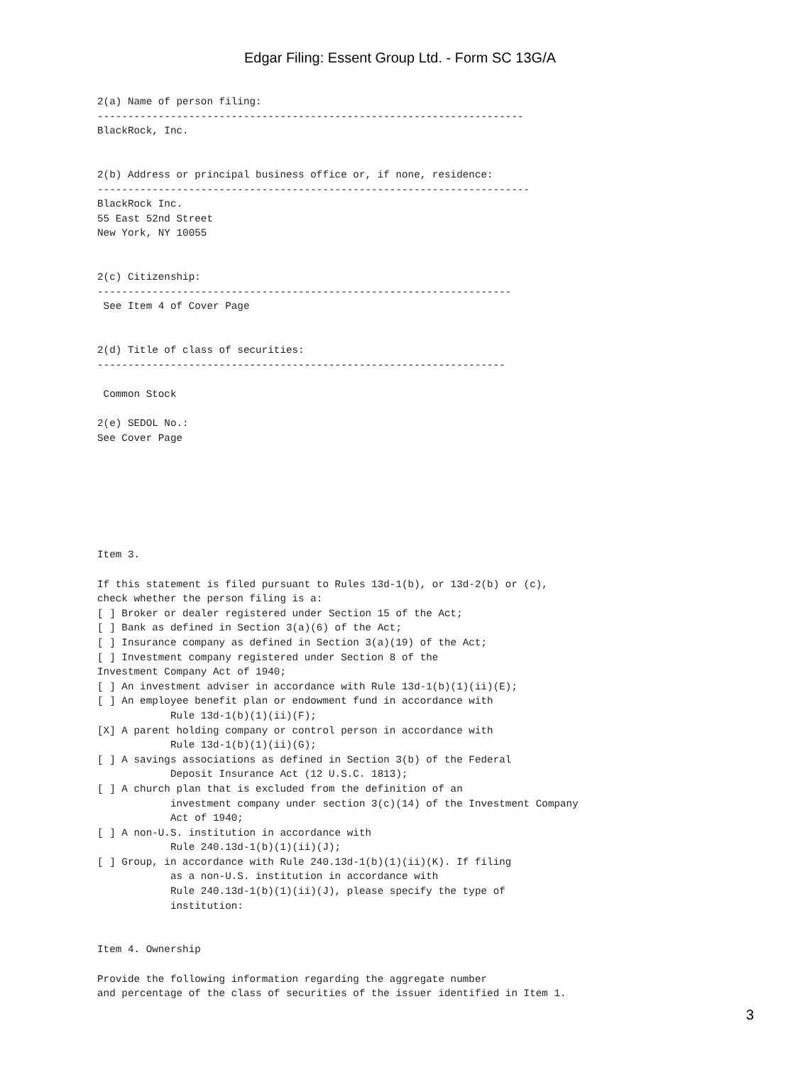Edgar Filing: Essent Group Ltd. - Form SC 13G/A
2(a) Name of person filing:
----------------------------------------------------------------------
BlackRock, Inc.


2(b) Address or principal business office or, if none, residence:
-----------------------------------------------------------------------
BlackRock Inc.
55 East 52nd Street
New York, NY 10055


2(c) Citizenship:
--------------------------------------------------------------------
 See Item 4 of Cover Page


2(d) Title of class of securities:
-------------------------------------------------------------------

 Common Stock

2(e) SEDOL No.:
See Cover Page







Item 3.

If this statement is filed pursuant to Rules 13d-1(b), or 13d-2(b) or (c),
check whether the person filing is a:
[ ] Broker or dealer registered under Section 15 of the Act;
[ ] Bank as defined in Section 3(a)(6) of the Act;
[ ] Insurance company as defined in Section 3(a)(19) of the Act;
[ ] Investment company registered under Section 8 of the
Investment Company Act of 1940;
[ ] An investment adviser in accordance with Rule 13d-1(b)(1)(ii)(E);
[ ] An employee benefit plan or endowment fund in accordance with
            Rule 13d-1(b)(1)(ii)(F);
[X] A parent holding company or control person in accordance with
            Rule 13d-1(b)(1)(ii)(G);
[ ] A savings associations as defined in Section 3(b) of the Federal
            Deposit Insurance Act (12 U.S.C. 1813);
[ ] A church plan that is excluded from the definition of an
            investment company under section 3(c)(14) of the Investment Company
            Act of 1940;
[ ] A non-U.S. institution in accordance with
            Rule 240.13d-1(b)(1)(ii)(J);
[ ] Group, in accordance with Rule 240.13d-1(b)(1)(ii)(K). If filing
            as a non-U.S. institution in accordance with
            Rule 240.13d-1(b)(1)(ii)(J), please specify the type of
            institution:


Item 4. Ownership

Provide the following information regarding the aggregate number
and percentage of the class of securities of the issuer identified in Item 1.
3